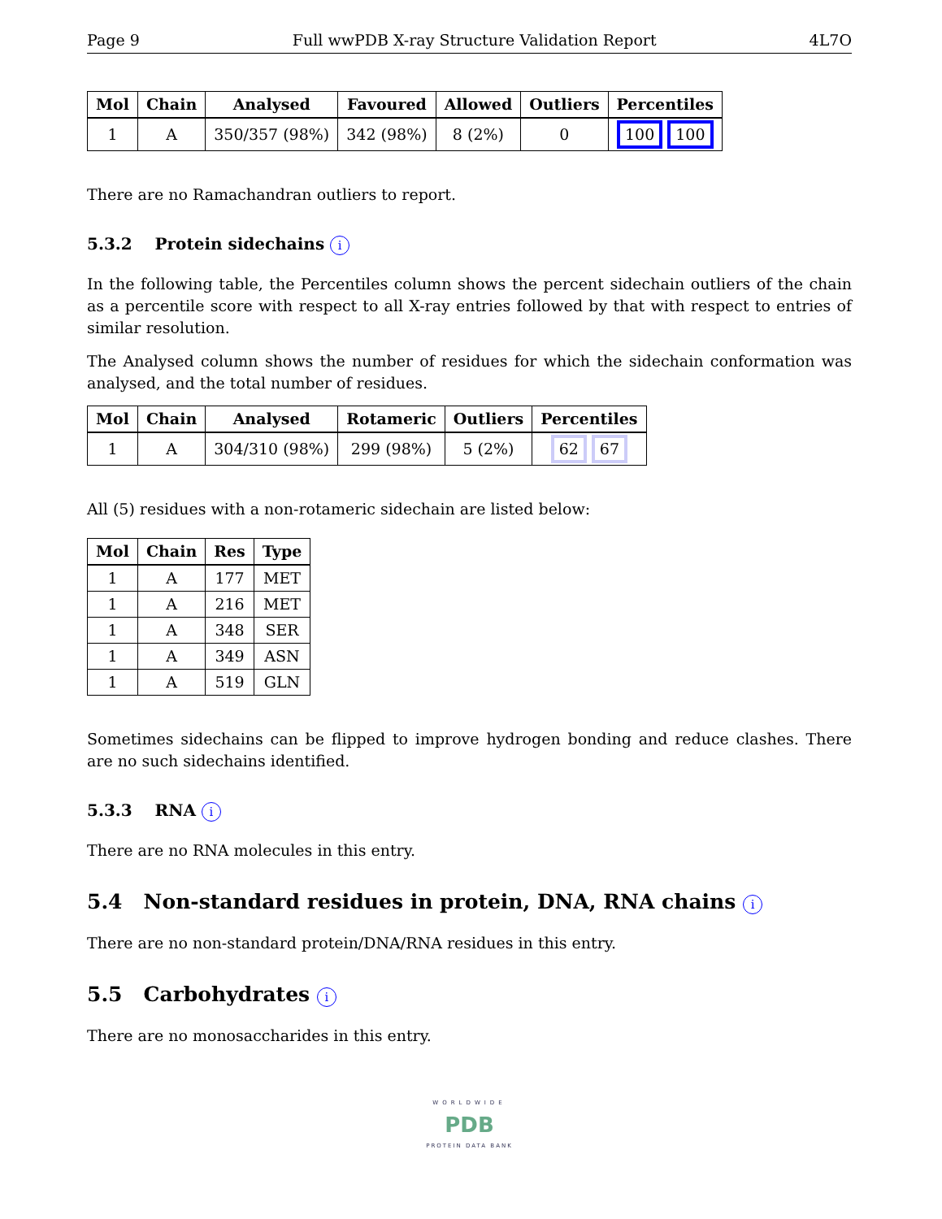Page 9 Full wwPDB X-ray Structure Validation Report 4L7O
| Mol | Chain | Analysed | Favoured | Allowed | Outliers | Percentiles |
| --- | --- | --- | --- | --- | --- | --- |
| 1 | A | 350/357 (98%) | 342 (98%) | 8 (2%) | 0 | 100 100 |
There are no Ramachandran outliers to report.
5.3.2 Protein sidechains i
In the following table, the Percentiles column shows the percent sidechain outliers of the chain as a percentile score with respect to all X-ray entries followed by that with respect to entries of similar resolution.
The Analysed column shows the number of residues for which the sidechain conformation was analysed, and the total number of residues.
| Mol | Chain | Analysed | Rotameric | Outliers | Percentiles |
| --- | --- | --- | --- | --- | --- |
| 1 | A | 304/310 (98%) | 299 (98%) | 5 (2%) | 62 67 |
All (5) residues with a non-rotameric sidechain are listed below:
| Mol | Chain | Res | Type |
| --- | --- | --- | --- |
| 1 | A | 177 | MET |
| 1 | A | 216 | MET |
| 1 | A | 348 | SER |
| 1 | A | 349 | ASN |
| 1 | A | 519 | GLN |
Sometimes sidechains can be flipped to improve hydrogen bonding and reduce clashes. There are no such sidechains identified.
5.3.3 RNA i
There are no RNA molecules in this entry.
5.4 Non-standard residues in protein, DNA, RNA chains i
There are no non-standard protein/DNA/RNA residues in this entry.
5.5 Carbohydrates i
There are no monosaccharides in this entry.
WORLDWIDE
PDB
PROTEIN DATA BANK